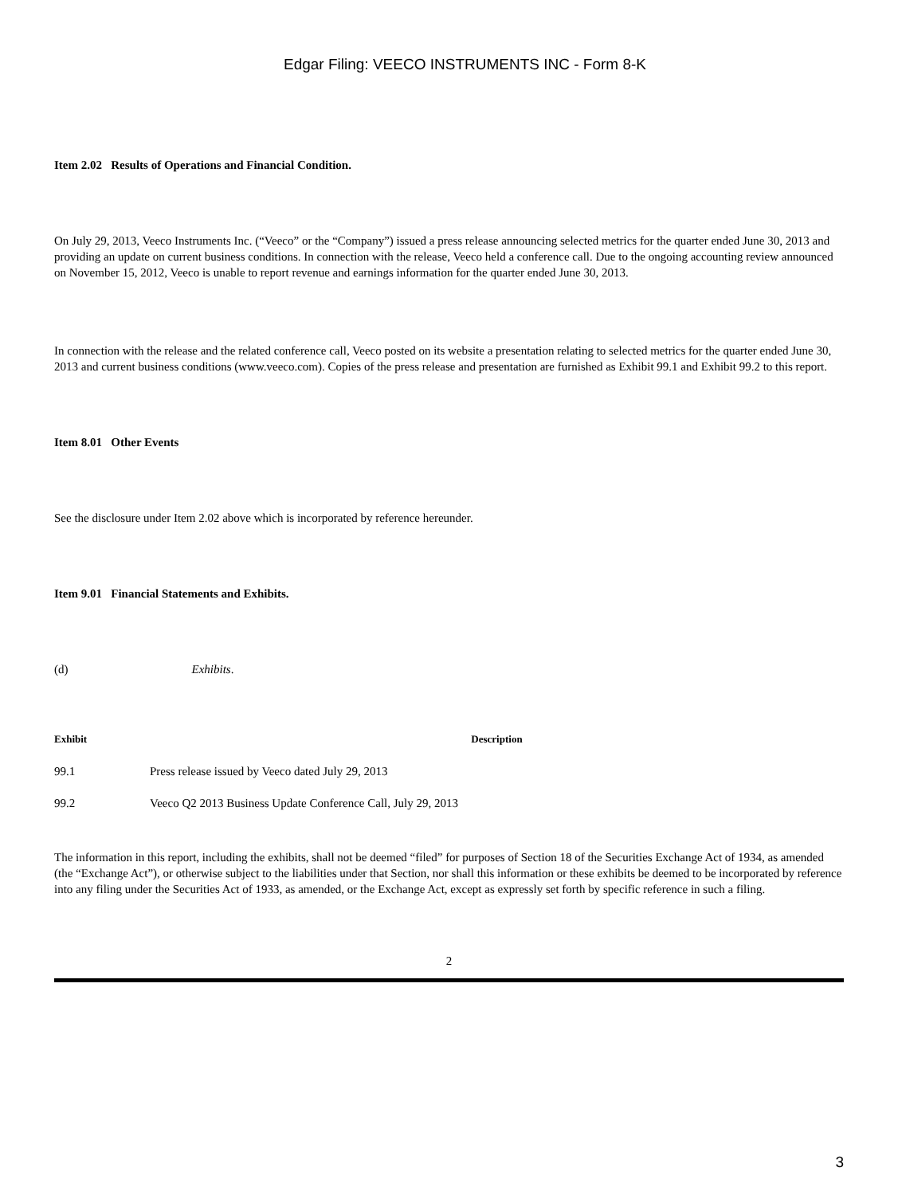Edgar Filing: VEECO INSTRUMENTS INC - Form 8-K
Item 2.02 Results of Operations and Financial Condition.
On July 29, 2013, Veeco Instruments Inc. (“Veeco” or the “Company”) issued a press release announcing selected metrics for the quarter ended June 30, 2013 and providing an update on current business conditions. In connection with the release, Veeco held a conference call. Due to the ongoing accounting review announced on November 15, 2012, Veeco is unable to report revenue and earnings information for the quarter ended June 30, 2013.
In connection with the release and the related conference call, Veeco posted on its website a presentation relating to selected metrics for the quarter ended June 30, 2013 and current business conditions (www.veeco.com). Copies of the press release and presentation are furnished as Exhibit 99.1 and Exhibit 99.2 to this report.
Item 8.01 Other Events
See the disclosure under Item 2.02 above which is incorporated by reference hereunder.
Item 9.01 Financial Statements and Exhibits.
(d) Exhibits.
| Exhibit | Description |
| --- | --- |
| 99.1 | Press release issued by Veeco dated July 29, 2013 |
| 99.2 | Veeco Q2 2013 Business Update Conference Call, July 29, 2013 |
The information in this report, including the exhibits, shall not be deemed “filed” for purposes of Section 18 of the Securities Exchange Act of 1934, as amended (the “Exchange Act”), or otherwise subject to the liabilities under that Section, nor shall this information or these exhibits be deemed to be incorporated by reference into any filing under the Securities Act of 1933, as amended, or the Exchange Act, except as expressly set forth by specific reference in such a filing.
2
3